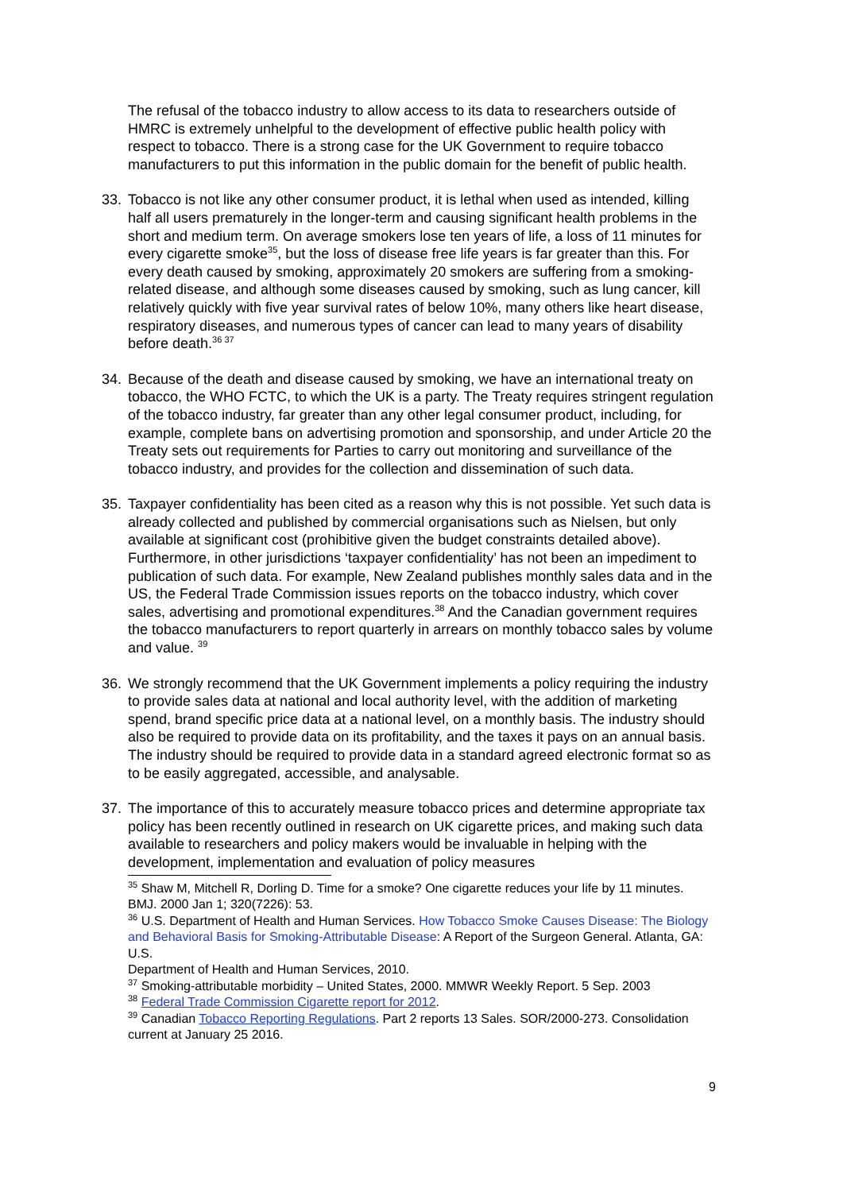The refusal of the tobacco industry to allow access to its data to researchers outside of HMRC is extremely unhelpful to the development of effective public health policy with respect to tobacco. There is a strong case for the UK Government to require tobacco manufacturers to put this information in the public domain for the benefit of public health.
33. Tobacco is not like any other consumer product, it is lethal when used as intended, killing half all users prematurely in the longer-term and causing significant health problems in the short and medium term. On average smokers lose ten years of life, a loss of 11 minutes for every cigarette smoke<sup>35</sup>, but the loss of disease free life years is far greater than this. For every death caused by smoking, approximately 20 smokers are suffering from a smoking-related disease, and although some diseases caused by smoking, such as lung cancer, kill relatively quickly with five year survival rates of below 10%, many others like heart disease, respiratory diseases, and numerous types of cancer can lead to many years of disability before death.<sup>36 37</sup>
34. Because of the death and disease caused by smoking, we have an international treaty on tobacco, the WHO FCTC, to which the UK is a party. The Treaty requires stringent regulation of the tobacco industry, far greater than any other legal consumer product, including, for example, complete bans on advertising promotion and sponsorship, and under Article 20 the Treaty sets out requirements for Parties to carry out monitoring and surveillance of the tobacco industry, and provides for the collection and dissemination of such data.
35. Taxpayer confidentiality has been cited as a reason why this is not possible. Yet such data is already collected and published by commercial organisations such as Nielsen, but only available at significant cost (prohibitive given the budget constraints detailed above). Furthermore, in other jurisdictions ‘taxpayer confidentiality’ has not been an impediment to publication of such data. For example, New Zealand publishes monthly sales data and in the US, the Federal Trade Commission issues reports on the tobacco industry, which cover sales, advertising and promotional expenditures.<sup>38</sup> And the Canadian government requires the tobacco manufacturers to report quarterly in arrears on monthly tobacco sales by volume and value. <sup>39</sup>
36. We strongly recommend that the UK Government implements a policy requiring the industry to provide sales data at national and local authority level, with the addition of marketing spend, brand specific price data at a national level, on a monthly basis. The industry should also be required to provide data on its profitability, and the taxes it pays on an annual basis. The industry should be required to provide data in a standard agreed electronic format so as to be easily aggregated, accessible, and analysable.
37. The importance of this to accurately measure tobacco prices and determine appropriate tax policy has been recently outlined in research on UK cigarette prices, and making such data available to researchers and policy makers would be invaluable in helping with the development, implementation and evaluation of policy measures
<sup>35</sup> Shaw M, Mitchell R, Dorling D. Time for a smoke? One cigarette reduces your life by 11 minutes. BMJ. 2000 Jan 1; 320(7226): 53.
<sup>36</sup> U.S. Department of Health and Human Services. How Tobacco Smoke Causes Disease: The Biology and Behavioral Basis for Smoking-Attributable Disease: A Report of the Surgeon General. Atlanta, GA: U.S.
Department of Health and Human Services, 2010.
<sup>37</sup> Smoking-attributable morbidity – United States, 2000. MMWR Weekly Report. 5 Sep. 2003
<sup>38</sup> Federal Trade Commission Cigarette report for 2012.
<sup>39</sup> Canadian Tobacco Reporting Regulations. Part 2 reports 13 Sales. SOR/2000-273. Consolidation current at January 25 2016.
9